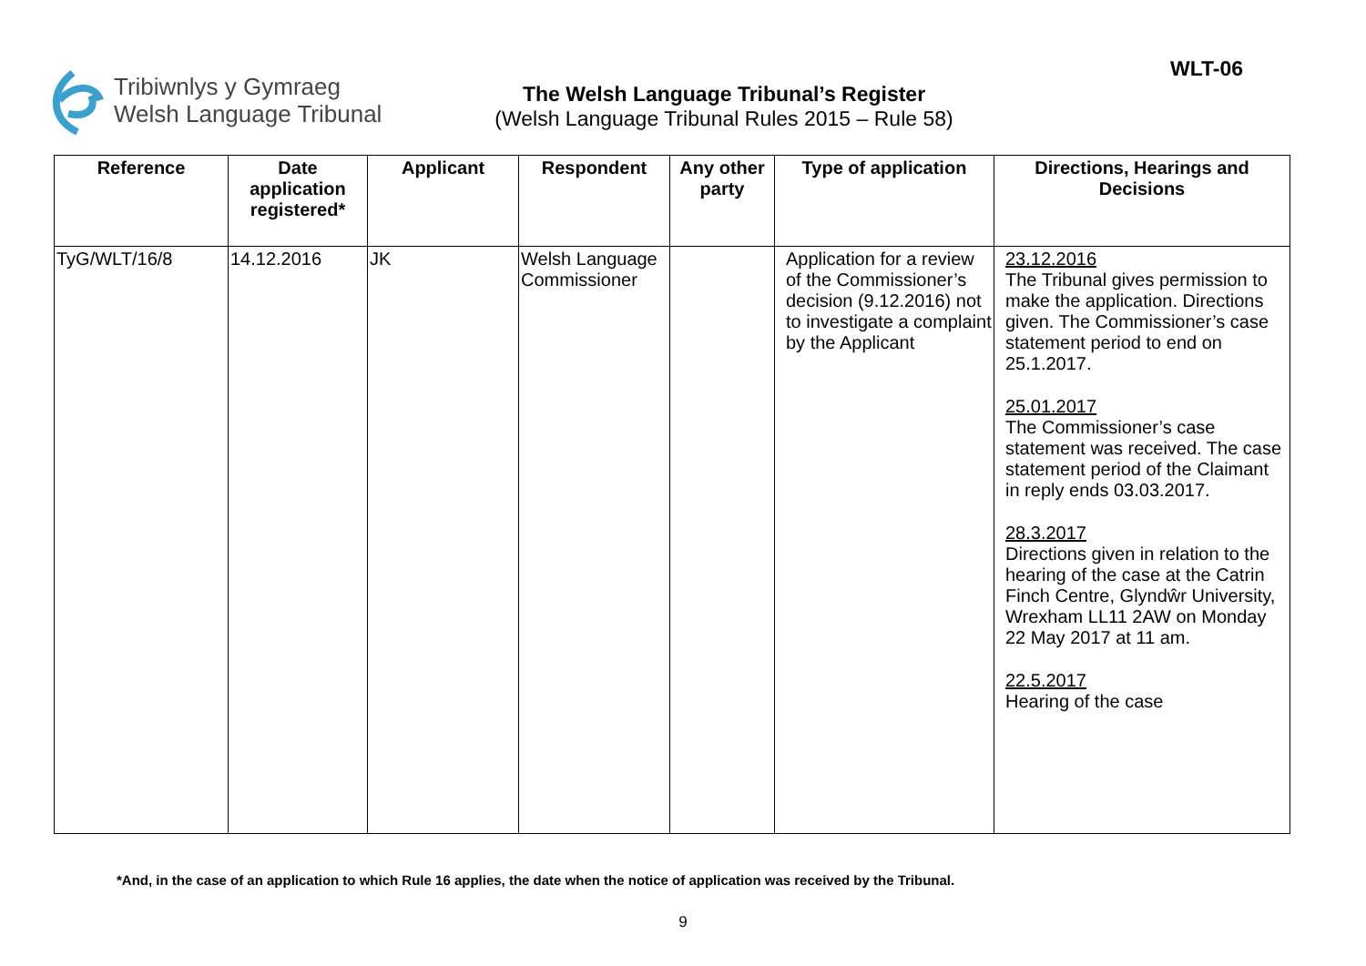Tribiwnlys y Gymraeg
Welsh Language Tribunal
The Welsh Language Tribunal’s Register
(Welsh Language Tribunal Rules 2015 – Rule 58)
WLT-06
| Reference | Date application registered* | Applicant | Respondent | Any other party | Type of application | Directions, Hearings and Decisions |
| --- | --- | --- | --- | --- | --- | --- |
| TyG/WLT/16/8 | 14.12.2016 | JK | Welsh Language Commissioner | | Application for a review of the Commissioner’s decision (9.12.2016) not to investigate a complaint by the Applicant | 23.12.2016 The Tribunal gives permission to make the application. Directions given. The Commissioner’s case statement period to end on 25.1.2017. 25.01.2017 The Commissioner’s case statement was received. The case statement period of the Claimant in reply ends 03.03.2017. 28.3.2017 Directions given in relation to the hearing of the case at the Catrin Finch Centre, Glyndŵr University, Wrexham LL11 2AW on Monday 22 May 2017 at 11 am. 22.5.2017 Hearing of the case |
*And, in the case of an application to which Rule 16 applies, the date when the notice of application was received by the Tribunal.
9